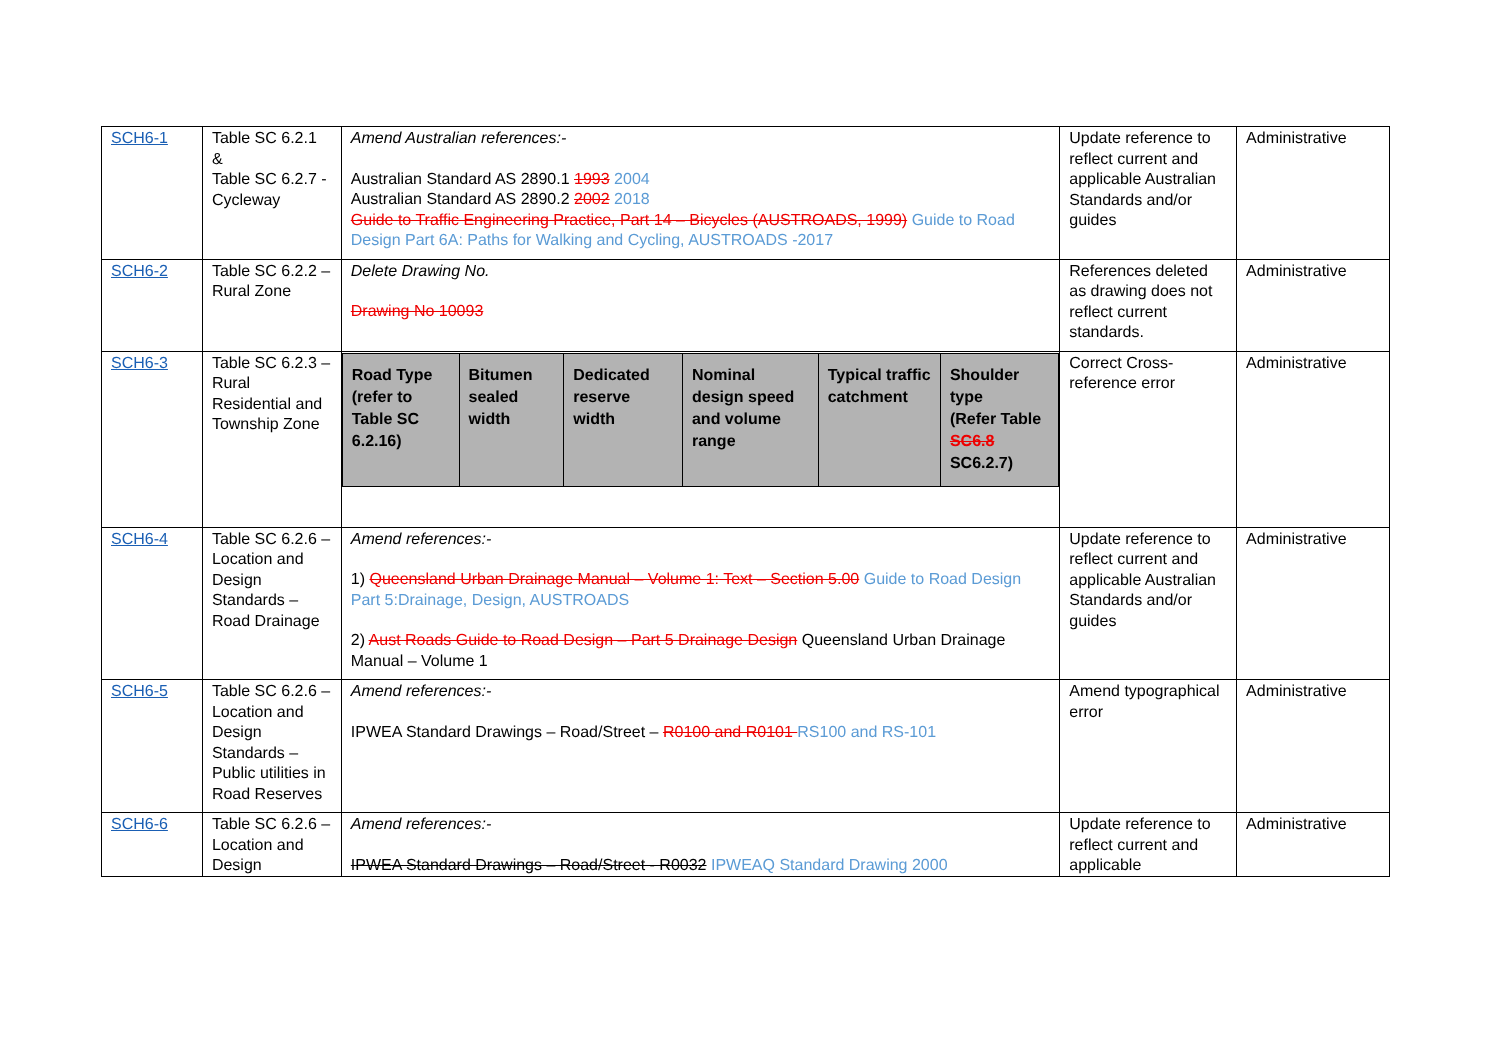| SCH6-1 | Table SC 6.2.1 & Table SC 6.2.7 - Cycleway | Amend Australian references:- Australian Standard AS 2890.1 1993 2004 Australian Standard AS 2890.2 2002 2018 Guide to Traffic Engineering Practice, Part 14 – Bicycles (AUSTROADS, 1999) Guide to Road Design Part 6A: Paths for Walking and Cycling, AUSTROADS -2017 | Update reference to reflect current and applicable Australian Standards and/or guides | Administrative |
| SCH6-2 | Table SC 6.2.2 – Rural Zone | Delete Drawing No. Drawing No 10093 | References deleted as drawing does not reflect current standards. | Administrative |
| SCH6-3 | Table SC 6.2.3 – Rural Residential and Township Zone | / Road Type (refer to Table SC 6.2.16) / Bitumen sealed width / Dedicated reserve width / Nominal design speed and volume range / Typical traffic catchment / Shoulder type (Refer Table SC6.8 SC6.2.7) / / --- / --- / --- / --- / --- / --- / | Correct Cross-reference error | Administrative |
| SCH6-4 | Table SC 6.2.6 – Location and Design Standards – Road Drainage | Amend references:- 1) Queensland Urban Drainage Manual – Volume 1: Text – Section 5.00 Guide to Road Design Part 5:Drainage, Design, AUSTROADS 2) Aust Roads Guide to Road Design – Part 5 Drainage Design Queensland Urban Drainage Manual – Volume 1 | Update reference to reflect current and applicable Australian Standards and/or guides | Administrative |
| SCH6-5 | Table SC 6.2.6 – Location and Design Standards – Public utilities in Road Reserves | Amend references:- IPWEA Standard Drawings – Road/Street – R0100 and R0101 RS100 and RS-101 | Amend typographical error | Administrative |
| SCH6-6 | Table SC 6.2.6 – Location and Design | Amend references:- IPWEA Standard Drawings – Road/Street - R0032 IPWEAQ Standard Drawing 2000 | Update reference to reflect current and applicable | Administrative |